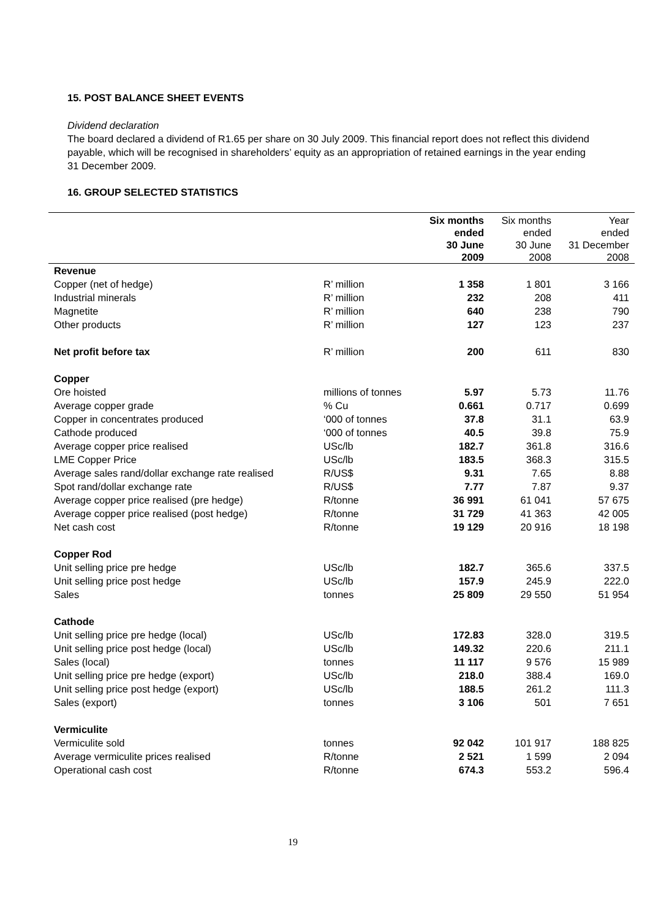15. POST BALANCE SHEET EVENTS
Dividend declaration
The board declared a dividend of R1.65 per share on 30 July 2009. This financial report does not reflect this dividend payable, which will be recognised in shareholders’ equity as an appropriation of retained earnings in the year ending 31 December 2009.
16. GROUP SELECTED STATISTICS
| | | Six months ended 30 June 2009 | Six months ended 30 June 2008 | Year ended 31 December 2008 |
| --- | --- | --- | --- | --- |
| Revenue | | | | |
| Copper (net of hedge) | R’ million | 1 358 | 1 801 | 3 166 |
| Industrial minerals | R’ million | 232 | 208 | 411 |
| Magnetite | R’ million | 640 | 238 | 790 |
| Other products | R’ million | 127 | 123 | 237 |
| Net profit before tax | R’ million | 200 | 611 | 830 |
| Copper | | | | |
| Ore hoisted | millions of tonnes | 5.97 | 5.73 | 11.76 |
| Average copper grade | % Cu | 0.661 | 0.717 | 0.699 |
| Copper in concentrates produced | ‘000 of tonnes | 37.8 | 31.1 | 63.9 |
| Cathode produced | ‘000 of tonnes | 40.5 | 39.8 | 75.9 |
| Average copper price realised | USc/lb | 182.7 | 361.8 | 316.6 |
| LME Copper Price | USc/lb | 183.5 | 368.3 | 315.5 |
| Average sales rand/dollar exchange rate realised | R/US$ | 9.31 | 7.65 | 8.88 |
| Spot rand/dollar exchange rate | R/US$ | 7.77 | 7.87 | 9.37 |
| Average copper price realised (pre hedge) | R/tonne | 36 991 | 61 041 | 57 675 |
| Average copper price realised (post hedge) | R/tonne | 31 729 | 41 363 | 42 005 |
| Net cash cost | R/tonne | 19 129 | 20 916 | 18 198 |
| Copper Rod | | | | |
| Unit selling price pre hedge | USc/lb | 182.7 | 365.6 | 337.5 |
| Unit selling price post hedge | USc/lb | 157.9 | 245.9 | 222.0 |
| Sales | tonnes | 25 809 | 29 550 | 51 954 |
| Cathode | | | | |
| Unit selling price pre hedge (local) | USc/lb | 172.83 | 328.0 | 319.5 |
| Unit selling price post hedge (local) | USc/lb | 149.32 | 220.6 | 211.1 |
| Sales (local) | tonnes | 11 117 | 9 576 | 15 989 |
| Unit selling price pre hedge (export) | USc/lb | 218.0 | 388.4 | 169.0 |
| Unit selling price post hedge (export) | USc/lb | 188.5 | 261.2 | 111.3 |
| Sales (export) | tonnes | 3 106 | 501 | 7 651 |
| Vermiculite | | | | |
| Vermiculite sold | tonnes | 92 042 | 101 917 | 188 825 |
| Average vermiculite prices realised | R/tonne | 2 521 | 1 599 | 2 094 |
| Operational cash cost | R/tonne | 674.3 | 553.2 | 596.4 |
19